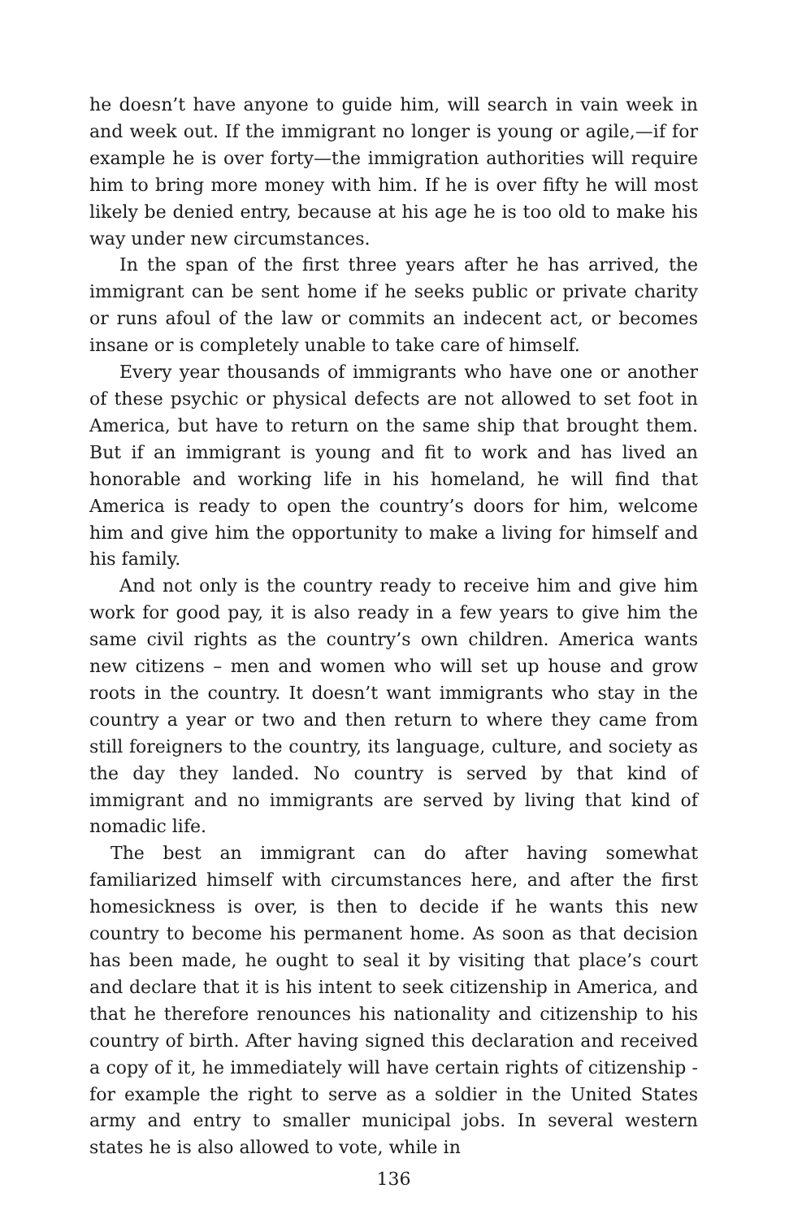he doesn’t have anyone to guide him, will search in vain week in and week out. If the immigrant no longer is young or agile,—if for example he is over forty—the immigration authorities will require him to bring more money with him. If he is over fifty he will most likely be denied entry, because at his age he is too old to make his way under new circumstances.
In the span of the first three years after he has arrived, the immigrant can be sent home if he seeks public or private charity or runs afoul of the law or commits an indecent act, or becomes insane or is completely unable to take care of himself.
Every year thousands of immigrants who have one or another of these psychic or physical defects are not allowed to set foot in America, but have to return on the same ship that brought them. But if an immigrant is young and fit to work and has lived an honorable and working life in his homeland, he will find that America is ready to open the country’s doors for him, welcome him and give him the opportunity to make a living for himself and his family.
And not only is the country ready to receive him and give him work for good pay, it is also ready in a few years to give him the same civil rights as the country’s own children. America wants new citizens – men and women who will set up house and grow roots in the country. It doesn’t want immigrants who stay in the country a year or two and then return to where they came from still foreigners to the country, its language, culture, and society as the day they landed. No country is served by that kind of immigrant and no immigrants are served by living that kind of nomadic life.
The best an immigrant can do after having somewhat familiarized himself with circumstances here, and after the first homesickness is over, is then to decide if he wants this new country to become his permanent home. As soon as that decision has been made, he ought to seal it by visiting that place’s court and declare that it is his intent to seek citizenship in America, and that he therefore renounces his nationality and citizenship to his country of birth. After having signed this declaration and received a copy of it, he immediately will have certain rights of citizenship - for example the right to serve as a soldier in the United States army and entry to smaller municipal jobs. In several western states he is also allowed to vote, while in
136